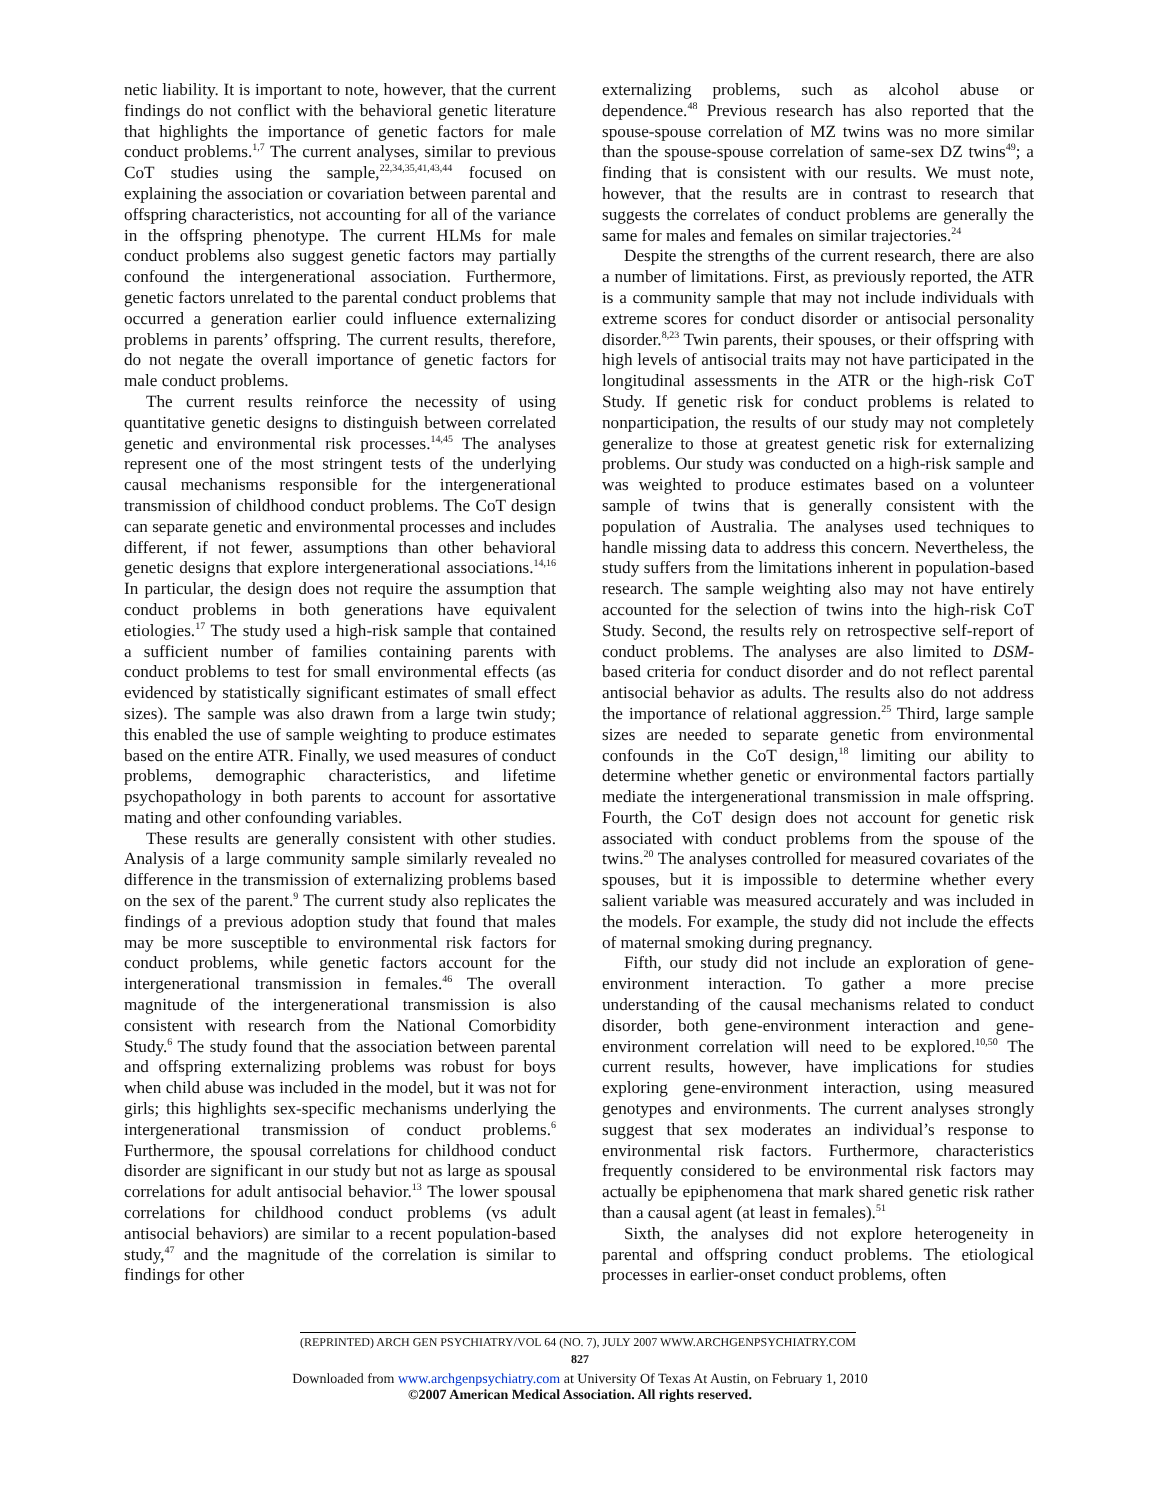netic liability. It is important to note, however, that the current findings do not conflict with the behavioral genetic literature that highlights the importance of genetic factors for male conduct problems.<sup>1,7</sup> The current analyses, similar to previous CoT studies using the sample,<sup>22,34,35,41,43,44</sup> focused on explaining the association or covariation between parental and offspring characteristics, not accounting for all of the variance in the offspring phenotype. The current HLMs for male conduct problems also suggest genetic factors may partially confound the intergenerational association. Furthermore, genetic factors unrelated to the parental conduct problems that occurred a generation earlier could influence externalizing problems in parents’ offspring. The current results, therefore, do not negate the overall importance of genetic factors for male conduct problems.
The current results reinforce the necessity of using quantitative genetic designs to distinguish between correlated genetic and environmental risk processes.<sup>14,45</sup> The analyses represent one of the most stringent tests of the underlying causal mechanisms responsible for the intergenerational transmission of childhood conduct problems. The CoT design can separate genetic and environmental processes and includes different, if not fewer, assumptions than other behavioral genetic designs that explore intergenerational associations.<sup>14,16</sup> In particular, the design does not require the assumption that conduct problems in both generations have equivalent etiologies.<sup>17</sup> The study used a high-risk sample that contained a sufficient number of families containing parents with conduct problems to test for small environmental effects (as evidenced by statistically significant estimates of small effect sizes). The sample was also drawn from a large twin study; this enabled the use of sample weighting to produce estimates based on the entire ATR. Finally, we used measures of conduct problems, demographic characteristics, and lifetime psychopathology in both parents to account for assortative mating and other confounding variables.
These results are generally consistent with other studies. Analysis of a large community sample similarly revealed no difference in the transmission of externalizing problems based on the sex of the parent.<sup>9</sup> The current study also replicates the findings of a previous adoption study that found that males may be more susceptible to environmental risk factors for conduct problems, while genetic factors account for the intergenerational transmission in females.<sup>46</sup> The overall magnitude of the intergenerational transmission is also consistent with research from the National Comorbidity Study.<sup>6</sup> The study found that the association between parental and offspring externalizing problems was robust for boys when child abuse was included in the model, but it was not for girls; this highlights sex-specific mechanisms underlying the intergenerational transmission of conduct problems.<sup>6</sup> Furthermore, the spousal correlations for childhood conduct disorder are significant in our study but not as large as spousal correlations for adult antisocial behavior.<sup>13</sup> The lower spousal correlations for childhood conduct problems (vs adult antisocial behaviors) are similar to a recent population-based study,<sup>47</sup> and the magnitude of the correlation is similar to findings for other
externalizing problems, such as alcohol abuse or dependence.<sup>48</sup> Previous research has also reported that the spouse-spouse correlation of MZ twins was no more similar than the spouse-spouse correlation of same-sex DZ twins<sup>49</sup>; a finding that is consistent with our results. We must note, however, that the results are in contrast to research that suggests the correlates of conduct problems are generally the same for males and females on similar trajectories.<sup>24</sup>
Despite the strengths of the current research, there are also a number of limitations. First, as previously reported, the ATR is a community sample that may not include individuals with extreme scores for conduct disorder or antisocial personality disorder.<sup>8,23</sup> Twin parents, their spouses, or their offspring with high levels of antisocial traits may not have participated in the longitudinal assessments in the ATR or the high-risk CoT Study. If genetic risk for conduct problems is related to nonparticipation, the results of our study may not completely generalize to those at greatest genetic risk for externalizing problems. Our study was conducted on a high-risk sample and was weighted to produce estimates based on a volunteer sample of twins that is generally consistent with the population of Australia. The analyses used techniques to handle missing data to address this concern. Nevertheless, the study suffers from the limitations inherent in population-based research. The sample weighting also may not have entirely accounted for the selection of twins into the high-risk CoT Study. Second, the results rely on retrospective self-report of conduct problems. The analyses are also limited to DSM-based criteria for conduct disorder and do not reflect parental antisocial behavior as adults. The results also do not address the importance of relational aggression.<sup>25</sup> Third, large sample sizes are needed to separate genetic from environmental confounds in the CoT design,<sup>18</sup> limiting our ability to determine whether genetic or environmental factors partially mediate the intergenerational transmission in male offspring. Fourth, the CoT design does not account for genetic risk associated with conduct problems from the spouse of the twins.<sup>20</sup> The analyses controlled for measured covariates of the spouses, but it is impossible to determine whether every salient variable was measured accurately and was included in the models. For example, the study did not include the effects of maternal smoking during pregnancy.
Fifth, our study did not include an exploration of gene-environment interaction. To gather a more precise understanding of the causal mechanisms related to conduct disorder, both gene-environment interaction and gene-environment correlation will need to be explored.<sup>10,50</sup> The current results, however, have implications for studies exploring gene-environment interaction, using measured genotypes and environments. The current analyses strongly suggest that sex moderates an individual’s response to environmental risk factors. Furthermore, characteristics frequently considered to be environmental risk factors may actually be epiphenomena that mark shared genetic risk rather than a causal agent (at least in females).<sup>51</sup>
Sixth, the analyses did not explore heterogeneity in parental and offspring conduct problems. The etiological processes in earlier-onset conduct problems, often
(REPRINTED) ARCH GEN PSYCHIATRY/VOL 64 (NO. 7), JULY 2007 WWW.ARCHGENPSYCHIATRY.COM
827
Downloaded from www.archgenpsychiatry.com at University Of Texas At Austin, on February 1, 2010
©2007 American Medical Association. All rights reserved.